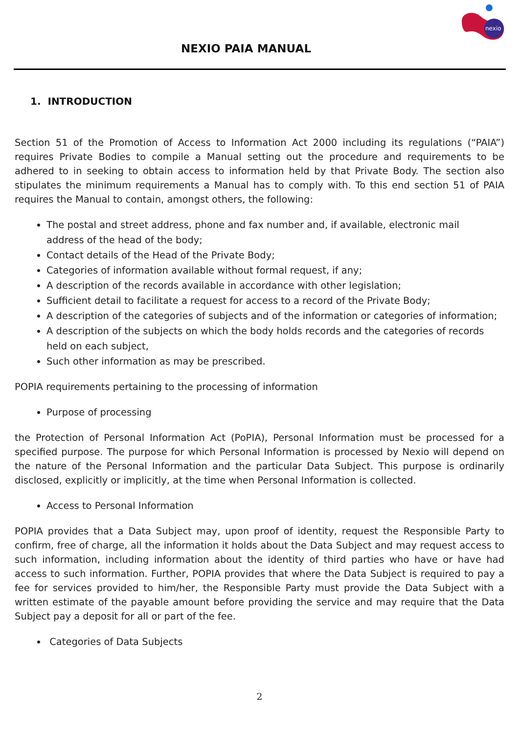nexio
NEXIO PAIA MANUAL
1. INTRODUCTION
Section 51 of the Promotion of Access to Information Act 2000 including its regulations (“PAIA”) requires Private Bodies to compile a Manual setting out the procedure and requirements to be adhered to in seeking to obtain access to information held by that Private Body. The section also stipulates the minimum requirements a Manual has to comply with. To this end section 51 of PAIA requires the Manual to contain, amongst others, the following:
The postal and street address, phone and fax number and, if available, electronic mail address of the head of the body;
Contact details of the Head of the Private Body;
Categories of information available without formal request, if any;
A description of the records available in accordance with other legislation;
Sufficient detail to facilitate a request for access to a record of the Private Body;
A description of the categories of subjects and of the information or categories of information;
A description of the subjects on which the body holds records and the categories of records held on each subject,
Such other information as may be prescribed.
POPIA requirements pertaining to the processing of information
Purpose of processing
the Protection of Personal Information Act (PoPIA), Personal Information must be processed for a specified purpose. The purpose for which Personal Information is processed by Nexio will depend on the nature of the Personal Information and the particular Data Subject. This purpose is ordinarily disclosed, explicitly or implicitly, at the time when Personal Information is collected.
Access to Personal Information
POPIA provides that a Data Subject may, upon proof of identity, request the Responsible Party to confirm, free of charge, all the information it holds about the Data Subject and may request access to such information, including information about the identity of third parties who have or have had access to such information. Further, POPIA provides that where the Data Subject is required to pay a fee for services provided to him/her, the Responsible Party must provide the Data Subject with a written estimate of the payable amount before providing the service and may require that the Data Subject pay a deposit for all or part of the fee.
Categories of Data Subjects
2